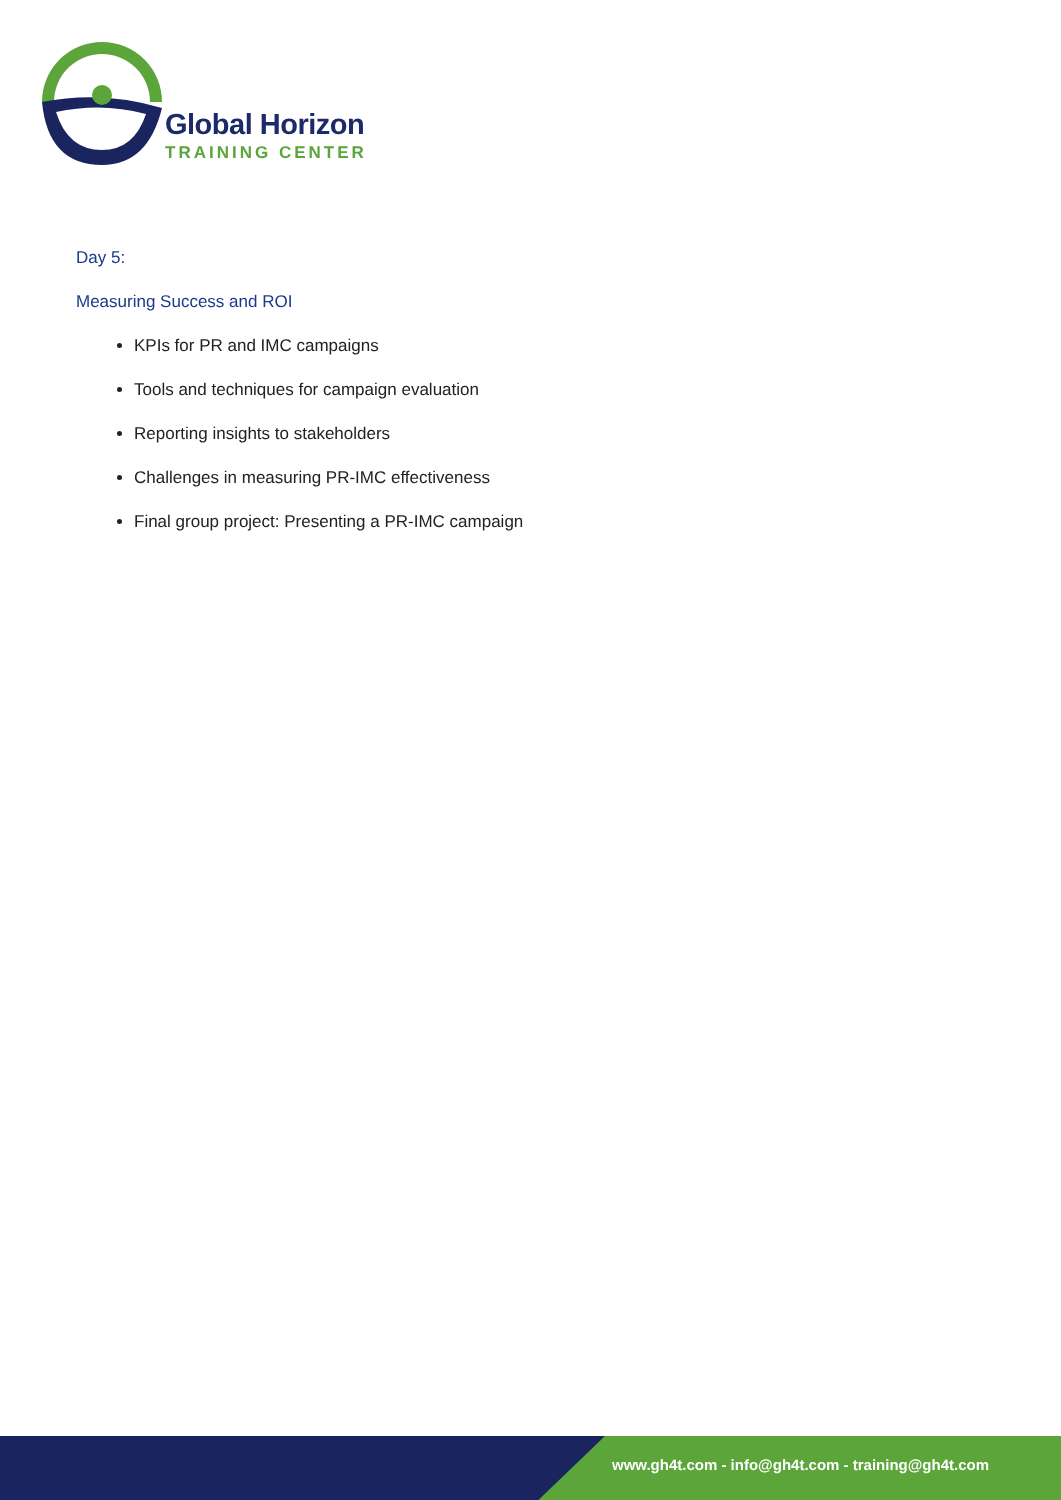Global Horizon
TRAINING CENTER
Day 5:
Measuring Success and ROI
KPIs for PR and IMC campaigns
Tools and techniques for campaign evaluation
Reporting insights to stakeholders
Challenges in measuring PR-IMC effectiveness
Final group project: Presenting a PR-IMC campaign
www.gh4t.com - info@gh4t.com - training@gh4t.com